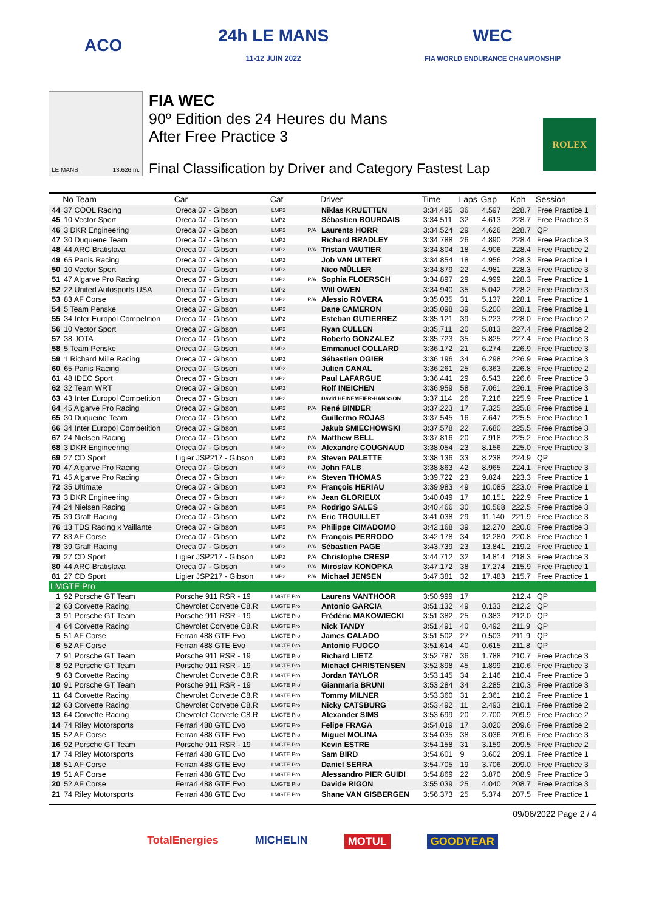ACO
24h LE MANS
11-12 JUIN 2022
WEC
FIA WORLD ENDURANCE CHAMPIONSHIP
LE MANS 13.626 m.
FIA WEC
90º Edition des 24 Heures du Mans
After Free Practice 3
Final Classification by Driver and Category Fastest Lap
ROLEX
| | No Team | Car | Cat | | Driver | Time | Laps | Gap | Kph | Session |
| --- | --- | --- | --- | --- | --- | --- | --- | --- | --- | --- |
| 44 | 37 COOL Racing | Oreca 07 - Gibson | LMP2 | | Niklas KRUETTEN | 3:34.495 | 36 | 4.597 | 228.7 | Free Practice 1 |
| 45 | 10 Vector Sport | Oreca 07 - Gibson | LMP2 | | Sébastien BOURDAIS | 3:34.511 | 32 | 4.613 | 228.7 | Free Practice 3 |
| 46 | 3 DKR Engineering | Oreca 07 - Gibson | LMP2 | P/A | Laurents HORR | 3:34.524 | 29 | 4.626 | 228.7 | QP |
| 47 | 30 Duqueine Team | Oreca 07 - Gibson | LMP2 | | Richard BRADLEY | 3:34.788 | 26 | 4.890 | 228.4 | Free Practice 3 |
| 48 | 44 ARC Bratislava | Oreca 07 - Gibson | LMP2 | P/A | Tristan VAUTIER | 3:34.804 | 18 | 4.906 | 228.4 | Free Practice 2 |
| 49 | 65 Panis Racing | Oreca 07 - Gibson | LMP2 | | Job VAN UITERT | 3:34.854 | 18 | 4.956 | 228.3 | Free Practice 1 |
| 50 | 10 Vector Sport | Oreca 07 - Gibson | LMP2 | | Nico MÜLLER | 3:34.879 | 22 | 4.981 | 228.3 | Free Practice 3 |
| 51 | 47 Algarve Pro Racing | Oreca 07 - Gibson | LMP2 | P/A | Sophia FLOERSCH | 3:34.897 | 29 | 4.999 | 228.3 | Free Practice 1 |
| 52 | 22 United Autosports USA | Oreca 07 - Gibson | LMP2 | | Will OWEN | 3:34.940 | 35 | 5.042 | 228.2 | Free Practice 3 |
| 53 | 83 AF Corse | Oreca 07 - Gibson | LMP2 | P/A | Alessio ROVERA | 3:35.035 | 31 | 5.137 | 228.1 | Free Practice 1 |
| 54 | 5 Team Penske | Oreca 07 - Gibson | LMP2 | | Dane CAMERON | 3:35.098 | 39 | 5.200 | 228.1 | Free Practice 1 |
| 55 | 34 Inter Europol Competition | Oreca 07 - Gibson | LMP2 | | Esteban GUTIERREZ | 3:35.121 | 39 | 5.223 | 228.0 | Free Practice 2 |
| 56 | 10 Vector Sport | Oreca 07 - Gibson | LMP2 | | Ryan CULLEN | 3:35.711 | 20 | 5.813 | 227.4 | Free Practice 2 |
| 57 | 38 JOTA | Oreca 07 - Gibson | LMP2 | | Roberto GONZALEZ | 3:35.723 | 35 | 5.825 | 227.4 | Free Practice 3 |
| 58 | 5 Team Penske | Oreca 07 - Gibson | LMP2 | | Emmanuel COLLARD | 3:36.172 | 21 | 6.274 | 226.9 | Free Practice 3 |
| 59 | 1 Richard Mille Racing | Oreca 07 - Gibson | LMP2 | | Sébastien OGIER | 3:36.196 | 34 | 6.298 | 226.9 | Free Practice 3 |
| 60 | 65 Panis Racing | Oreca 07 - Gibson | LMP2 | | Julien CANAL | 3:36.261 | 25 | 6.363 | 226.8 | Free Practice 2 |
| 61 | 48 IDEC Sport | Oreca 07 - Gibson | LMP2 | | Paul LAFARGUE | 3:36.441 | 29 | 6.543 | 226.6 | Free Practice 3 |
| 62 | 32 Team WRT | Oreca 07 - Gibson | LMP2 | | Rolf INEICHEN | 3:36.959 | 58 | 7.061 | 226.1 | Free Practice 3 |
| 63 | 43 Inter Europol Competition | Oreca 07 - Gibson | LMP2 | | David HEINEMEIER-HANSSON | 3:37.114 | 26 | 7.216 | 225.9 | Free Practice 1 |
| 64 | 45 Algarve Pro Racing | Oreca 07 - Gibson | LMP2 | P/A | René BINDER | 3:37.223 | 17 | 7.325 | 225.8 | Free Practice 1 |
| 65 | 30 Duqueine Team | Oreca 07 - Gibson | LMP2 | | Guillermo ROJAS | 3:37.545 | 16 | 7.647 | 225.5 | Free Practice 1 |
| 66 | 34 Inter Europol Competition | Oreca 07 - Gibson | LMP2 | | Jakub SMIECHOWSKI | 3:37.578 | 22 | 7.680 | 225.5 | Free Practice 3 |
| 67 | 24 Nielsen Racing | Oreca 07 - Gibson | LMP2 | P/A | Matthew BELL | 3:37.816 | 20 | 7.918 | 225.2 | Free Practice 3 |
| 68 | 3 DKR Engineering | Oreca 07 - Gibson | LMP2 | P/A | Alexandre COUGNAUD | 3:38.054 | 23 | 8.156 | 225.0 | Free Practice 3 |
| 69 | 27 CD Sport | Ligier JSP217 - Gibson | LMP2 | P/A | Steven PALETTE | 3:38.136 | 33 | 8.238 | 224.9 | QP |
| 70 | 47 Algarve Pro Racing | Oreca 07 - Gibson | LMP2 | P/A | John FALB | 3:38.863 | 42 | 8.965 | 224.1 | Free Practice 3 |
| 71 | 45 Algarve Pro Racing | Oreca 07 - Gibson | LMP2 | P/A | Steven THOMAS | 3:39.722 | 23 | 9.824 | 223.3 | Free Practice 1 |
| 72 | 35 Ultimate | Oreca 07 - Gibson | LMP2 | P/A | François HERIAU | 3:39.983 | 49 | 10.085 | 223.0 | Free Practice 1 |
| 73 | 3 DKR Engineering | Oreca 07 - Gibson | LMP2 | P/A | Jean GLORIEUX | 3:40.049 | 17 | 10.151 | 222.9 | Free Practice 1 |
| 74 | 24 Nielsen Racing | Oreca 07 - Gibson | LMP2 | P/A | Rodrigo SALES | 3:40.466 | 30 | 10.568 | 222.5 | Free Practice 3 |
| 75 | 39 Graff Racing | Oreca 07 - Gibson | LMP2 | P/A | Eric TROUILLET | 3:41.038 | 29 | 11.140 | 221.9 | Free Practice 3 |
| 76 | 13 TDS Racing x Vaillante | Oreca 07 - Gibson | LMP2 | P/A | Philippe CIMADOMO | 3:42.168 | 39 | 12.270 | 220.8 | Free Practice 3 |
| 77 | 83 AF Corse | Oreca 07 - Gibson | LMP2 | P/A | François PERRODO | 3:42.178 | 34 | 12.280 | 220.8 | Free Practice 1 |
| 78 | 39 Graff Racing | Oreca 07 - Gibson | LMP2 | P/A | Sébastien PAGE | 3:43.739 | 23 | 13.841 | 219.2 | Free Practice 1 |
| 79 | 27 CD Sport | Ligier JSP217 - Gibson | LMP2 | P/A | Christophe CRESP | 3:44.712 | 32 | 14.814 | 218.3 | Free Practice 3 |
| 80 | 44 ARC Bratislava | Oreca 07 - Gibson | LMP2 | P/A | Miroslav KONOPKA | 3:47.172 | 38 | 17.274 | 215.9 | Free Practice 1 |
| 81 | 27 CD Sport | Ligier JSP217 - Gibson | LMP2 | P/A | Michael JENSEN | 3:47.381 | 32 | 17.483 | 215.7 | Free Practice 1 |
| LMGTE Pro | | | | | | | | | | |
| 1 | 92 Porsche GT Team | Porsche 911 RSR - 19 | LMGTE Pro | | Laurens VANTHOOR | 3:50.999 | 17 | | 212.4 | QP |
| 2 | 63 Corvette Racing | Chevrolet Corvette C8.R | LMGTE Pro | | Antonio GARCIA | 3:51.132 | 49 | 0.133 | 212.2 | QP |
| 3 | 91 Porsche GT Team | Porsche 911 RSR - 19 | LMGTE Pro | | Frédéric MAKOWIECKI | 3:51.382 | 25 | 0.383 | 212.0 | QP |
| 4 | 64 Corvette Racing | Chevrolet Corvette C8.R | LMGTE Pro | | Nick TANDY | 3:51.491 | 40 | 0.492 | 211.9 | QP |
| 5 | 51 AF Corse | Ferrari 488 GTE Evo | LMGTE Pro | | James CALADO | 3:51.502 | 27 | 0.503 | 211.9 | QP |
| 6 | 52 AF Corse | Ferrari 488 GTE Evo | LMGTE Pro | | Antonio FUOCO | 3:51.614 | 40 | 0.615 | 211.8 | QP |
| 7 | 91 Porsche GT Team | Porsche 911 RSR - 19 | LMGTE Pro | | Richard LIETZ | 3:52.787 | 36 | 1.788 | 210.7 | Free Practice 3 |
| 8 | 92 Porsche GT Team | Porsche 911 RSR - 19 | LMGTE Pro | | Michael CHRISTENSEN | 3:52.898 | 45 | 1.899 | 210.6 | Free Practice 3 |
| 9 | 63 Corvette Racing | Chevrolet Corvette C8.R | LMGTE Pro | | Jordan TAYLOR | 3:53.145 | 34 | 2.146 | 210.4 | Free Practice 3 |
| 10 | 91 Porsche GT Team | Porsche 911 RSR - 19 | LMGTE Pro | | Gianmaria BRUNI | 3:53.284 | 34 | 2.285 | 210.3 | Free Practice 3 |
| 11 | 64 Corvette Racing | Chevrolet Corvette C8.R | LMGTE Pro | | Tommy MILNER | 3:53.360 | 31 | 2.361 | 210.2 | Free Practice 1 |
| 12 | 63 Corvette Racing | Chevrolet Corvette C8.R | LMGTE Pro | | Nicky CATSBURG | 3:53.492 | 11 | 2.493 | 210.1 | Free Practice 2 |
| 13 | 64 Corvette Racing | Chevrolet Corvette C8.R | LMGTE Pro | | Alexander SIMS | 3:53.699 | 20 | 2.700 | 209.9 | Free Practice 2 |
| 14 | 74 Riley Motorsports | Ferrari 488 GTE Evo | LMGTE Pro | | Felipe FRAGA | 3:54.019 | 17 | 3.020 | 209.6 | Free Practice 2 |
| 15 | 52 AF Corse | Ferrari 488 GTE Evo | LMGTE Pro | | Miguel MOLINA | 3:54.035 | 38 | 3.036 | 209.6 | Free Practice 3 |
| 16 | 92 Porsche GT Team | Porsche 911 RSR - 19 | LMGTE Pro | | Kevin ESTRE | 3:54.158 | 31 | 3.159 | 209.5 | Free Practice 2 |
| 17 | 74 Riley Motorsports | Ferrari 488 GTE Evo | LMGTE Pro | | Sam BIRD | 3:54.601 | 9 | 3.602 | 209.1 | Free Practice 1 |
| 18 | 51 AF Corse | Ferrari 488 GTE Evo | LMGTE Pro | | Daniel SERRA | 3:54.705 | 19 | 3.706 | 209.0 | Free Practice 3 |
| 19 | 51 AF Corse | Ferrari 488 GTE Evo | LMGTE Pro | | Alessandro PIER GUIDI | 3:54.869 | 22 | 3.870 | 208.9 | Free Practice 3 |
| 20 | 52 AF Corse | Ferrari 488 GTE Evo | LMGTE Pro | | Davide RIGON | 3:55.039 | 25 | 4.040 | 208.7 | Free Practice 3 |
| 21 | 74 Riley Motorsports | Ferrari 488 GTE Evo | LMGTE Pro | | Shane VAN GISBERGEN | 3:56.373 | 25 | 5.374 | 207.5 | Free Practice 1 |
09/06/2022 Page 2 / 4
TotalEnergies MICHELIN MOTUL GOODYEAR